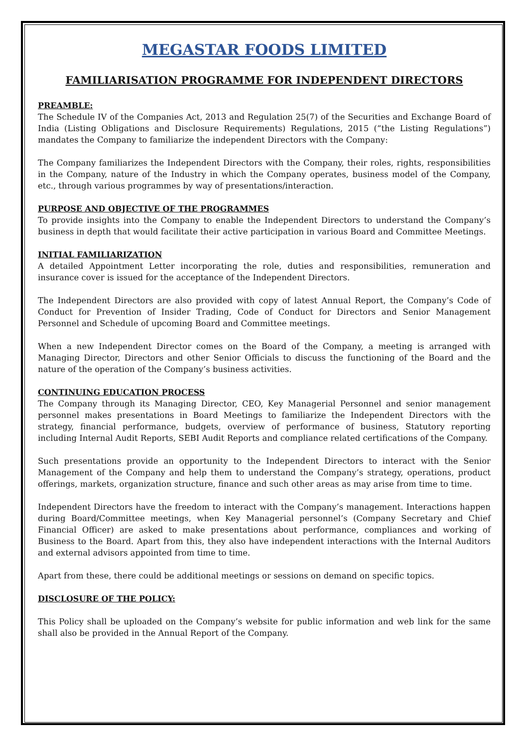MEGASTAR FOODS LIMITED
FAMILIARISATION PROGRAMME FOR INDEPENDENT DIRECTORS
PREAMBLE:
The Schedule IV of the Companies Act, 2013 and Regulation 25(7) of the Securities and Exchange Board of India (Listing Obligations and Disclosure Requirements) Regulations, 2015 (“the Listing Regulations”) mandates the Company to familiarize the independent Directors with the Company:
The Company familiarizes the Independent Directors with the Company, their roles, rights, responsibilities in the Company, nature of the Industry in which the Company operates, business model of the Company, etc., through various programmes by way of presentations/interaction.
PURPOSE AND OBJECTIVE OF THE PROGRAMMES
To provide insights into the Company to enable the Independent Directors to understand the Company’s business in depth that would facilitate their active participation in various Board and Committee Meetings.
INITIAL FAMILIARIZATION
A detailed Appointment Letter incorporating the role, duties and responsibilities, remuneration and insurance cover is issued for the acceptance of the Independent Directors.
The Independent Directors are also provided with copy of latest Annual Report, the Company’s Code of Conduct for Prevention of Insider Trading, Code of Conduct for Directors and Senior Management Personnel and Schedule of upcoming Board and Committee meetings.
When a new Independent Director comes on the Board of the Company, a meeting is arranged with Managing Director, Directors and other Senior Officials to discuss the functioning of the Board and the nature of the operation of the Company’s business activities.
CONTINUING EDUCATION PROCESS
The Company through its Managing Director, CEO, Key Managerial Personnel and senior management personnel makes presentations in Board Meetings to familiarize the Independent Directors with the strategy, financial performance, budgets, overview of performance of business, Statutory reporting including Internal Audit Reports, SEBI Audit Reports and compliance related certifications of the Company.
Such presentations provide an opportunity to the Independent Directors to interact with the Senior Management of the Company and help them to understand the Company’s strategy, operations, product offerings, markets, organization structure, finance and such other areas as may arise from time to time.
Independent Directors have the freedom to interact with the Company’s management. Interactions happen during Board/Committee meetings, when Key Managerial personnel’s (Company Secretary and Chief Financial Officer) are asked to make presentations about performance, compliances and working of Business to the Board. Apart from this, they also have independent interactions with the Internal Auditors and external advisors appointed from time to time.
Apart from these, there could be additional meetings or sessions on demand on specific topics.
DISCLOSURE OF THE POLICY:
This Policy shall be uploaded on the Company’s website for public information and web link for the same shall also be provided in the Annual Report of the Company.